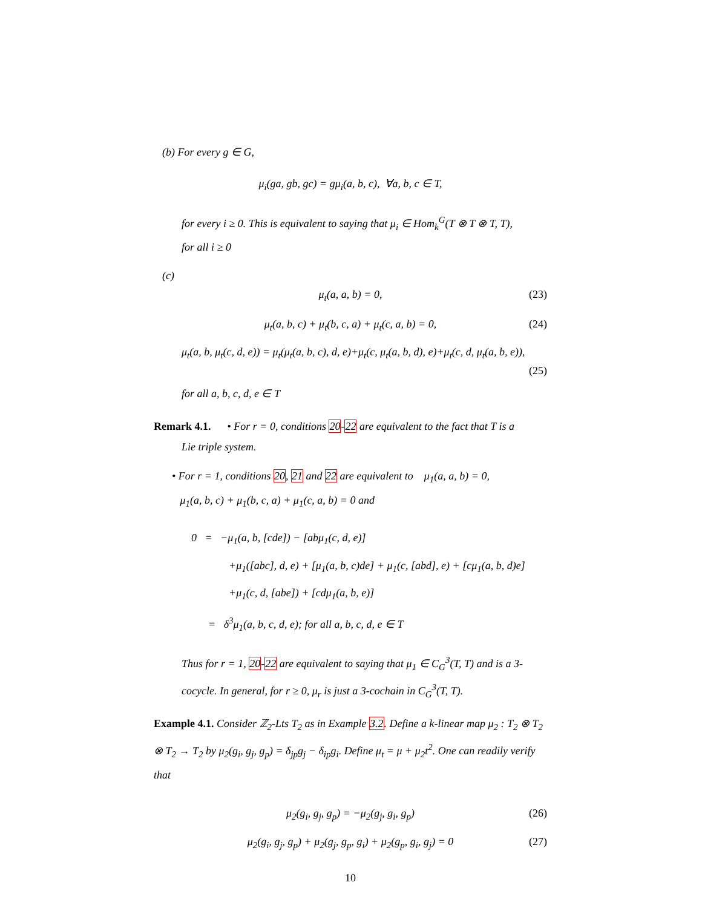(b) For every g ∈ G,
μ<sub>i</sub>(ga, gb, gc) = gμ<sub>i</sub>(a, b, c), ∀a, b, c ∈ T,
for every i ≥ 0. This is equivalent to saying that μ<sub>i</sub> ∈ Hom<sub>k</sub><sup>G</sup>(T ⊗ T ⊗ T, T),
for all i ≥ 0
(c)
μ<sub>t</sub>(a, a, b) = 0, (23)
μ<sub>t</sub>(a, b, c) + μ<sub>t</sub>(b, c, a) + μ<sub>t</sub>(c, a, b) = 0, (24)
μ<sub>t</sub>(a, b, μ<sub>t</sub>(c, d, e)) = μ<sub>t</sub>(μ<sub>t</sub>(a, b, c), d, e)+μ<sub>t</sub>(c, μ<sub>t</sub>(a, b, d), e)+μ<sub>t</sub>(c, d, μ<sub>t</sub>(a, b, e)),
(25)
for all a, b, c, d, e ∈ T
Remark 4.1. • For r = 0, conditions 20-22 are equivalent to the fact that T is a
Lie triple system.
• For r = 1, conditions 20, 21 and 22 are equivalent to μ<sub>1</sub>(a, a, b) = 0,
μ<sub>1</sub>(a, b, c) + μ<sub>1</sub>(b, c, a) + μ<sub>1</sub>(c, a, b) = 0 and
0 = −μ<sub>1</sub>(a, b, [cde]) − [abμ<sub>1</sub>(c, d, e)]
+μ<sub>1</sub>([abc], d, e) + [μ<sub>1</sub>(a, b, c)de] + μ<sub>1</sub>(c, [abd], e) + [cμ<sub>1</sub>(a, b, d)e]
+μ<sub>1</sub>(c, d, [abe]) + [cdμ<sub>1</sub>(a, b, e)]
= δ<sup>3</sup>μ<sub>1</sub>(a, b, c, d, e); for all a, b, c, d, e ∈ T
Thus for r = 1, 20-22 are equivalent to saying that μ<sub>1</sub> ∈ C<sub>G</sub><sup>3</sup>(T, T) and is a 3-cocycle. In general, for r ≥ 0, μ<sub>r</sub> is just a 3-cochain in C<sub>G</sub><sup>3</sup>(T, T).
Example 4.1. Consider ℤ<sub>2</sub>-Lts T<sub>2</sub> as in Example 3.2. Define a k-linear map μ<sub>2</sub> : T<sub>2</sub> ⊗ T<sub>2</sub> ⊗ T<sub>2</sub> → T<sub>2</sub> by μ<sub>2</sub>(g<sub>i</sub>, g<sub>j</sub>, g<sub>p</sub>) = δ<sub>jp</sub>g<sub>j</sub> − δ<sub>ip</sub>g<sub>i</sub>. Define μ<sub>t</sub> = μ + μ<sub>2</sub>t<sup>2</sup>. One can readily verify that
μ<sub>2</sub>(g<sub>i</sub>, g<sub>j</sub>, g<sub>p</sub>) = −μ<sub>2</sub>(g<sub>j</sub>, g<sub>i</sub>, g<sub>p</sub>) (26)
μ<sub>2</sub>(g<sub>i</sub>, g<sub>j</sub>, g<sub>p</sub>) + μ<sub>2</sub>(g<sub>j</sub>, g<sub>p</sub>, g<sub>i</sub>) + μ<sub>2</sub>(g<sub>p</sub>, g<sub>i</sub>, g<sub>j</sub>) = 0 (27)
10